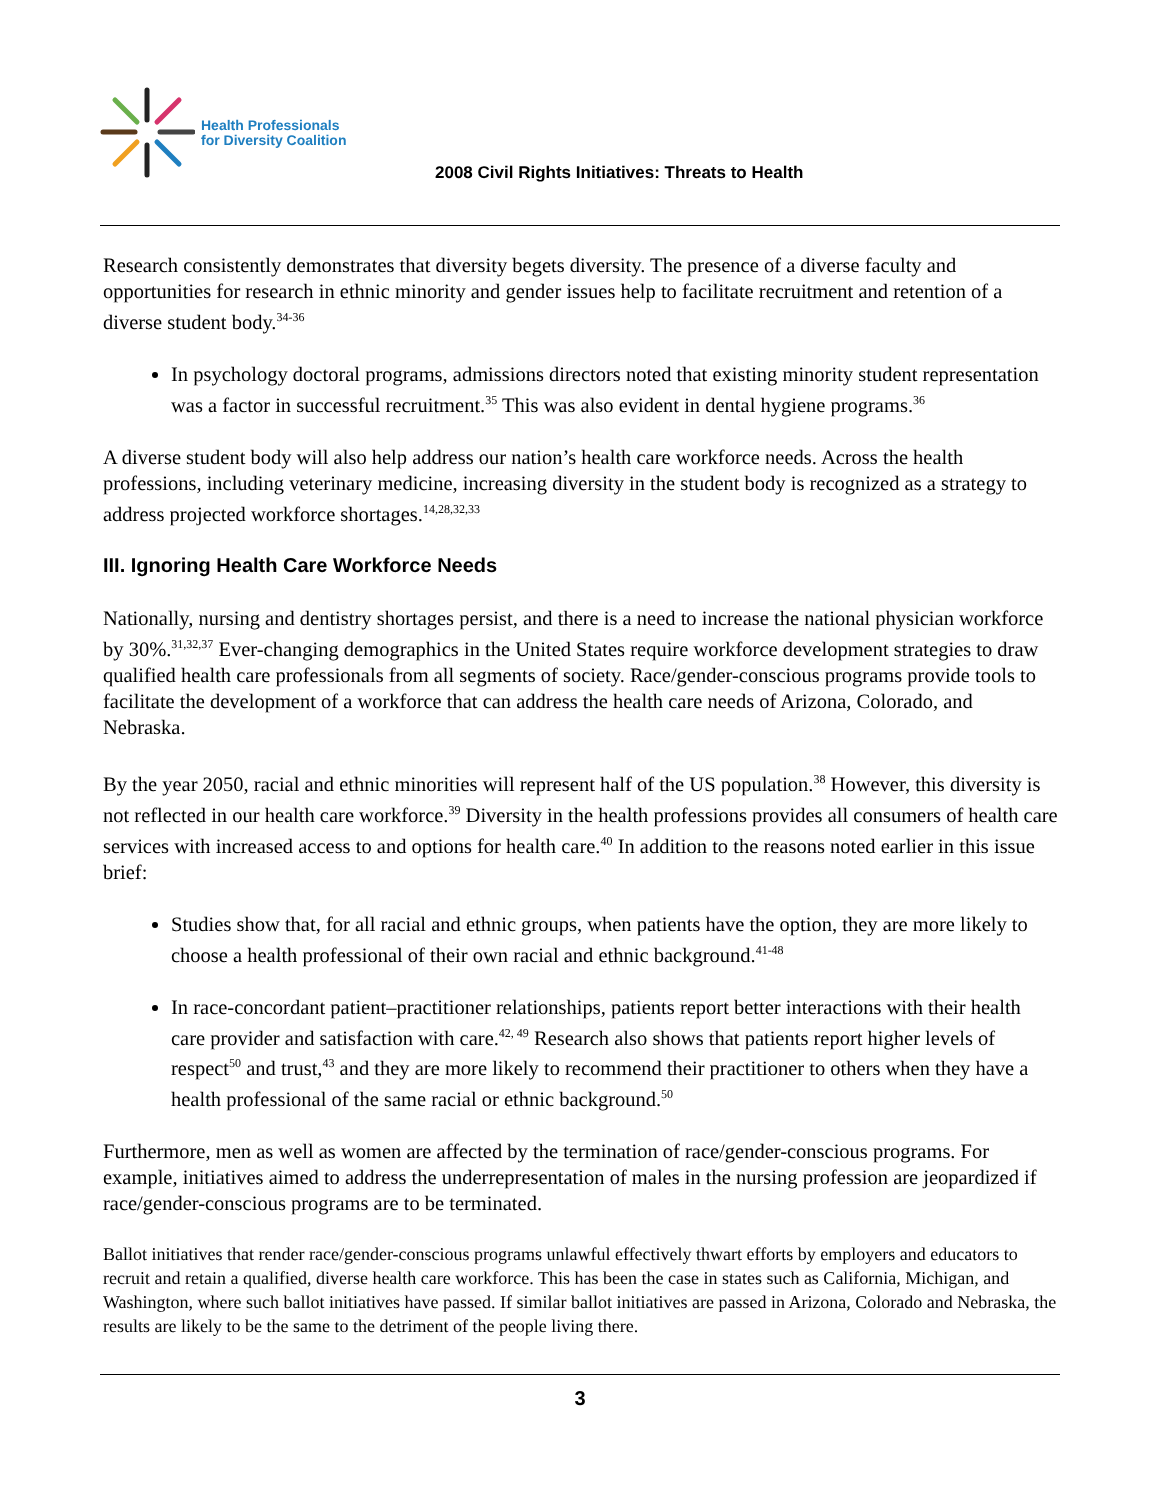Health Professionals
for Diversity Coalition
2008 Civil Rights Initiatives: Threats to Health
Research consistently demonstrates that diversity begets diversity. The presence of a diverse faculty and opportunities for research in ethnic minority and gender issues help to facilitate recruitment and retention of a diverse student body.<sup>34-36</sup>
In psychology doctoral programs, admissions directors noted that existing minority student representation was a factor in successful recruitment.<sup>35</sup> This was also evident in dental hygiene programs.<sup>36</sup>
A diverse student body will also help address our nation’s health care workforce needs. Across the health professions, including veterinary medicine, increasing diversity in the student body is recognized as a strategy to address projected workforce shortages.<sup>14,28,32,33</sup>
III. Ignoring Health Care Workforce Needs
Nationally, nursing and dentistry shortages persist, and there is a need to increase the national physician workforce by 30%.<sup>31,32,37</sup> Ever-changing demographics in the United States require workforce development strategies to draw qualified health care professionals from all segments of society. Race/gender-conscious programs provide tools to facilitate the development of a workforce that can address the health care needs of Arizona, Colorado, and Nebraska.
By the year 2050, racial and ethnic minorities will represent half of the US population.<sup>38</sup> However, this diversity is not reflected in our health care workforce.<sup>39</sup> Diversity in the health professions provides all consumers of health care services with increased access to and options for health care.<sup>40</sup> In addition to the reasons noted earlier in this issue brief:
Studies show that, for all racial and ethnic groups, when patients have the option, they are more likely to choose a health professional of their own racial and ethnic background.<sup>41-48</sup>
In race-concordant patient–practitioner relationships, patients report better interactions with their health care provider and satisfaction with care.<sup>42, 49</sup> Research also shows that patients report higher levels of respect<sup>50</sup> and trust,<sup>43</sup> and they are more likely to recommend their practitioner to others when they have a health professional of the same racial or ethnic background.<sup>50</sup>
Furthermore, men as well as women are affected by the termination of race/gender-conscious programs. For example, initiatives aimed to address the underrepresentation of males in the nursing profession are jeopardized if race/gender-conscious programs are to be terminated.
Ballot initiatives that render race/gender-conscious programs unlawful effectively thwart efforts by employers and educators to recruit and retain a qualified, diverse health care workforce. This has been the case in states such as California, Michigan, and Washington, where such ballot initiatives have passed. If similar ballot initiatives are passed in Arizona, Colorado and Nebraska, the results are likely to be the same to the detriment of the people living there.
3